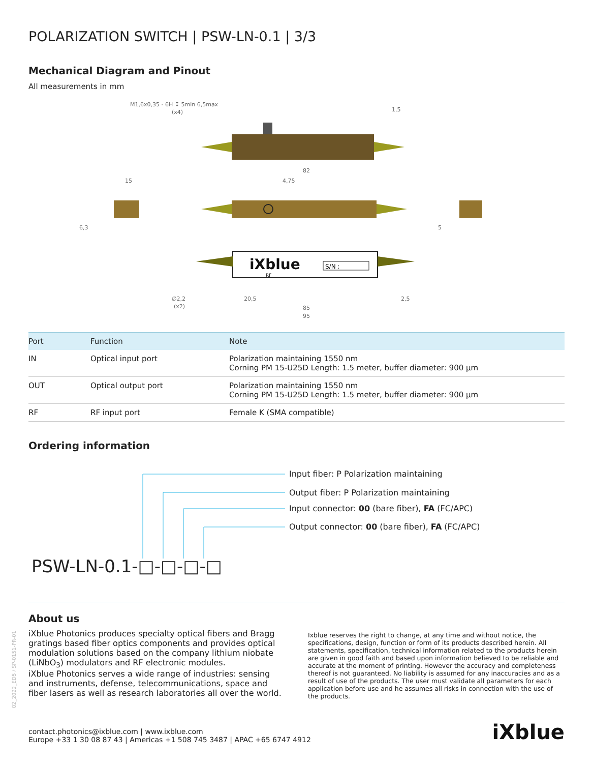02_2022_ED5 / SP-0151-PR-01
POLARIZATION SWITCH | PSW-LN-0.1 | 3/3
Mechanical Diagram and Pinout
All measurements in mm
M1,6x0,35 - 6H ↧ 5min 6,5max
(x4)
1,5
82
15
4,75
6,3
5
iXblue
S/N :
RF
∅2,2
(x2)
20,5
85
95
2,5
| Port | Function | Note |
| --- | --- | --- |
| IN | Optical input port | Polarization maintaining 1550 nm Corning PM 15-U25D Length: 1.5 meter, buffer diameter: 900 µm |
| OUT | Optical output port | Polarization maintaining 1550 nm Corning PM 15-U25D Length: 1.5 meter, buffer diameter: 900 µm |
| RF | RF input port | Female K (SMA compatible) |
Ordering information
Input fiber: P Polarization maintaining
Output fiber: P Polarization maintaining
Input connector: 00 (bare fiber), FA (FC/APC)
Output connector: 00 (bare fiber), FA (FC/APC)
PSW-LN-0.1-□-□-□-□
About us
iXblue Photonics produces specialty optical fibers and Bragg gratings based fiber optics components and provides optical modulation solutions based on the company lithium niobate (LiNbO<sub>3</sub>) modulators and RF electronic modules.
iXblue Photonics serves a wide range of industries: sensing and instruments, defense, telecommunications, space and fiber lasers as well as research laboratories all over the world.
Ixblue reserves the right to change, at any time and without notice, the specifications, design, function or form of its products described herein. All statements, specification, technical information related to the products herein are given in good faith and based upon information believed to be reliable and accurate at the moment of printing. However the accuracy and completeness thereof is not guaranteed. No liability is assumed for any inaccuracies and as a result of use of the products. The user must validate all parameters for each application before use and he assumes all risks in connection with the use of the products.
contact.photonics@ixblue.com | www.ixblue.com
Europe +33 1 30 08 87 43 | Americas +1 508 745 3487 | APAC +65 6747 4912
iXblue